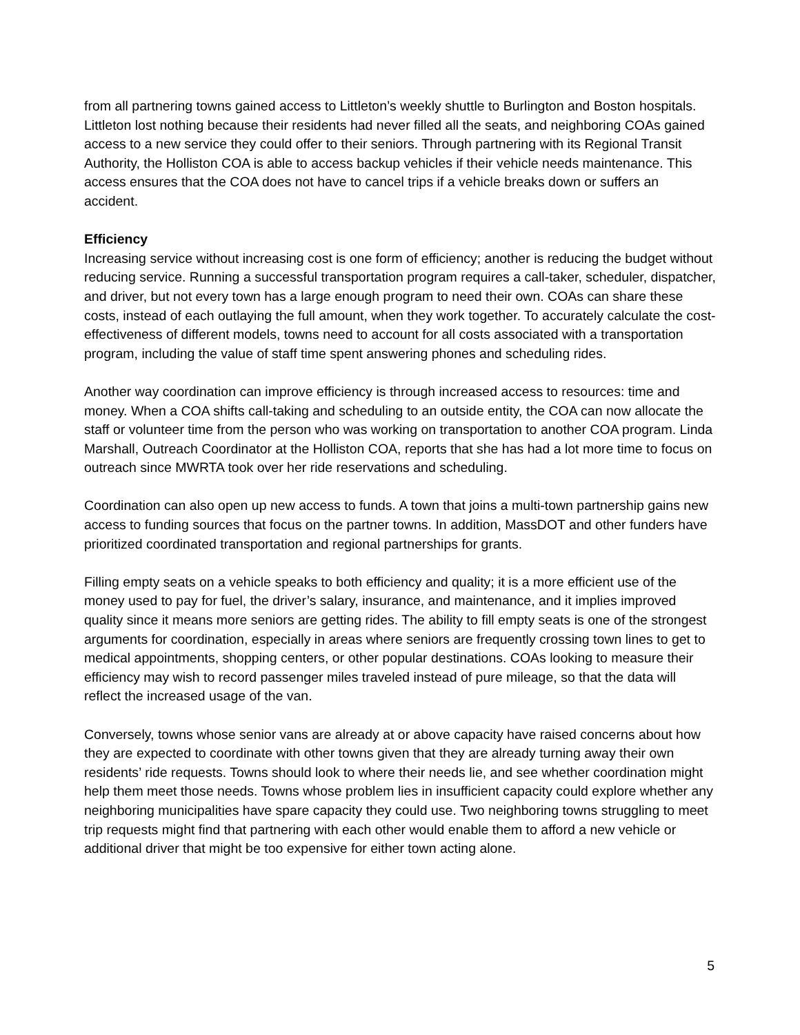from all partnering towns gained access to Littleton’s weekly shuttle to Burlington and Boston hospitals. Littleton lost nothing because their residents had never filled all the seats, and neighboring COAs gained access to a new service they could offer to their seniors. Through partnering with its Regional Transit Authority, the Holliston COA is able to access backup vehicles if their vehicle needs maintenance. This access ensures that the COA does not have to cancel trips if a vehicle breaks down or suffers an accident.
Efficiency
Increasing service without increasing cost is one form of efficiency; another is reducing the budget without reducing service. Running a successful transportation program requires a call-taker, scheduler, dispatcher, and driver, but not every town has a large enough program to need their own. COAs can share these costs, instead of each outlaying the full amount, when they work together. To accurately calculate the cost-effectiveness of different models, towns need to account for all costs associated with a transportation program, including the value of staff time spent answering phones and scheduling rides.
Another way coordination can improve efficiency is through increased access to resources: time and money. When a COA shifts call-taking and scheduling to an outside entity, the COA can now allocate the staff or volunteer time from the person who was working on transportation to another COA program. Linda Marshall, Outreach Coordinator at the Holliston COA, reports that she has had a lot more time to focus on outreach since MWRTA took over her ride reservations and scheduling.
Coordination can also open up new access to funds. A town that joins a multi-town partnership gains new access to funding sources that focus on the partner towns. In addition, MassDOT and other funders have prioritized coordinated transportation and regional partnerships for grants.
Filling empty seats on a vehicle speaks to both efficiency and quality; it is a more efficient use of the money used to pay for fuel, the driver’s salary, insurance, and maintenance, and it implies improved quality since it means more seniors are getting rides. The ability to fill empty seats is one of the strongest arguments for coordination, especially in areas where seniors are frequently crossing town lines to get to medical appointments, shopping centers, or other popular destinations. COAs looking to measure their efficiency may wish to record passenger miles traveled instead of pure mileage, so that the data will reflect the increased usage of the van.
Conversely, towns whose senior vans are already at or above capacity have raised concerns about how they are expected to coordinate with other towns given that they are already turning away their own residents’ ride requests. Towns should look to where their needs lie, and see whether coordination might help them meet those needs. Towns whose problem lies in insufficient capacity could explore whether any neighboring municipalities have spare capacity they could use. Two neighboring towns struggling to meet trip requests might find that partnering with each other would enable them to afford a new vehicle or additional driver that might be too expensive for either town acting alone.
5